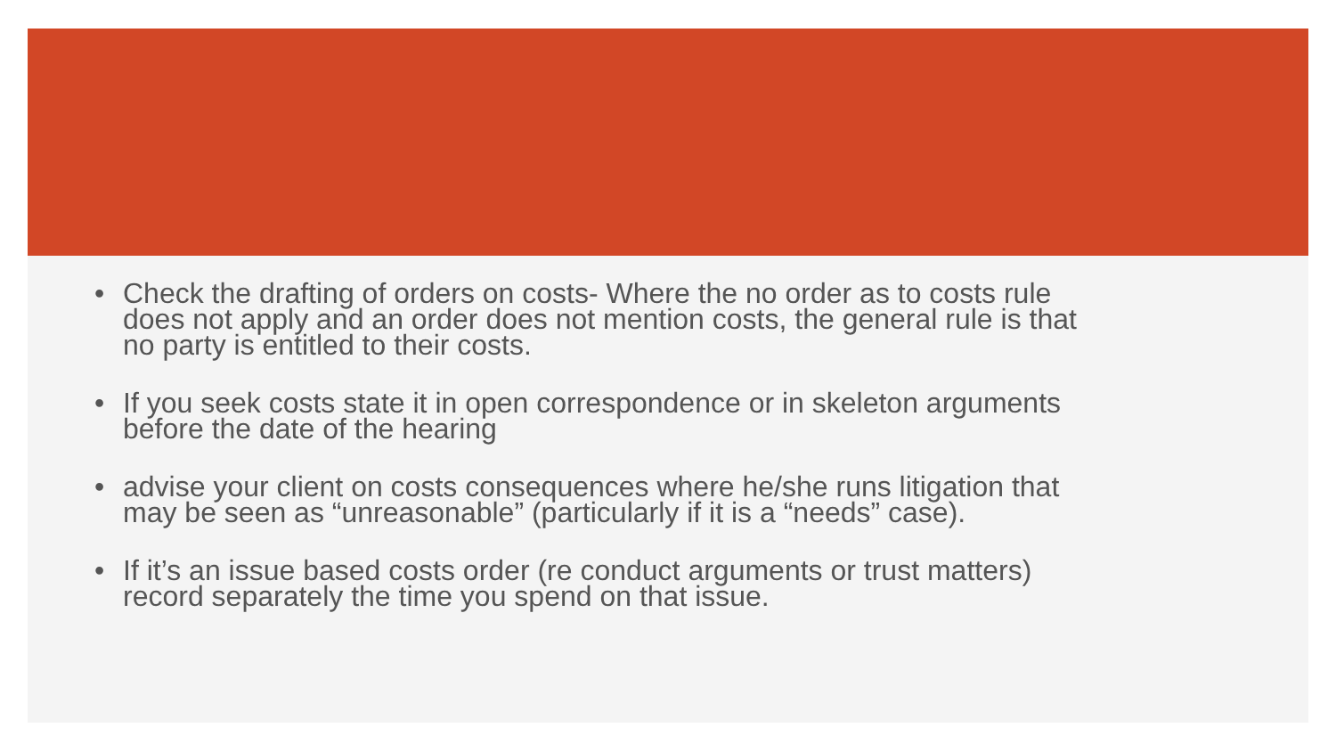• Check the drafting of orders on costs- Where the no order as to costs rule does not apply and an order does not mention costs, the general rule is that no party is entitled to their costs.
• If you seek costs state it in open correspondence or in skeleton arguments before the date of the hearing
• advise your client on costs consequences where he/she runs litigation that may be seen as “unreasonable” (particularly if it is a “needs” case).
• If it’s an issue based costs order (re conduct arguments or trust matters) record separately the time you spend on that issue.